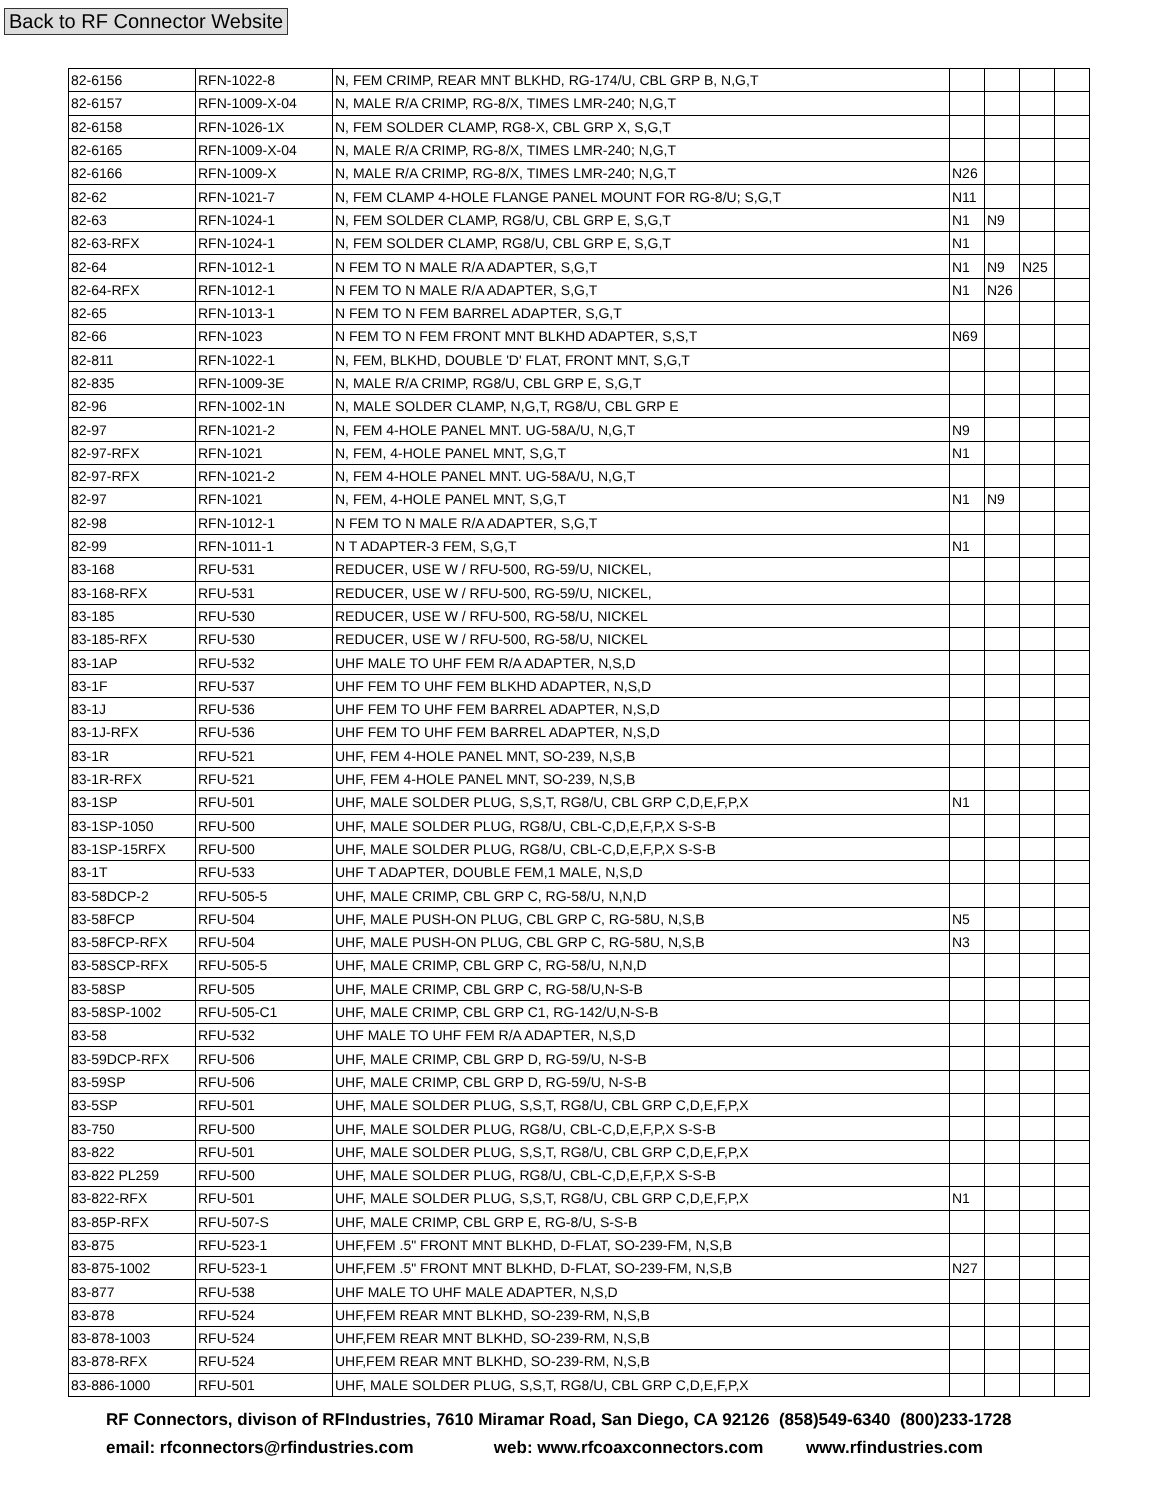Back to RF Connector Website
| 82-6156 | RFN-1022-8 | N, FEM CRIMP, REAR MNT BLKHD, RG-174/U, CBL GRP B, N,G,T | | | | |
| 82-6157 | RFN-1009-X-04 | N, MALE R/A CRIMP, RG-8/X, TIMES LMR-240; N,G,T | | | | |
| 82-6158 | RFN-1026-1X | N, FEM SOLDER CLAMP, RG8-X, CBL GRP X, S,G,T | | | | |
| 82-6165 | RFN-1009-X-04 | N, MALE R/A CRIMP, RG-8/X, TIMES LMR-240; N,G,T | | | | |
| 82-6166 | RFN-1009-X | N, MALE R/A CRIMP, RG-8/X, TIMES LMR-240; N,G,T | N26 | | | |
| 82-62 | RFN-1021-7 | N, FEM CLAMP 4-HOLE FLANGE PANEL MOUNT FOR RG-8/U; S,G,T | N11 | | | |
| 82-63 | RFN-1024-1 | N, FEM SOLDER CLAMP, RG8/U, CBL GRP E, S,G,T | N1 | N9 | | |
| 82-63-RFX | RFN-1024-1 | N, FEM SOLDER CLAMP, RG8/U, CBL GRP E, S,G,T | N1 | | | |
| 82-64 | RFN-1012-1 | N FEM TO N MALE R/A ADAPTER, S,G,T | N1 | N9 | N25 | |
| 82-64-RFX | RFN-1012-1 | N FEM TO N MALE R/A ADAPTER, S,G,T | N1 | N26 | | |
| 82-65 | RFN-1013-1 | N FEM TO N FEM BARREL ADAPTER, S,G,T | | | | |
| 82-66 | RFN-1023 | N FEM TO N FEM FRONT MNT BLKHD ADAPTER, S,S,T | N69 | | | |
| 82-811 | RFN-1022-1 | N, FEM, BLKHD, DOUBLE 'D' FLAT, FRONT MNT, S,G,T | | | | |
| 82-835 | RFN-1009-3E | N, MALE R/A CRIMP, RG8/U, CBL GRP E, S,G,T | | | | |
| 82-96 | RFN-1002-1N | N, MALE SOLDER CLAMP, N,G,T, RG8/U, CBL GRP E | | | | |
| 82-97 | RFN-1021-2 | N, FEM 4-HOLE PANEL MNT. UG-58A/U, N,G,T | N9 | | | |
| 82-97-RFX | RFN-1021 | N, FEM, 4-HOLE PANEL MNT, S,G,T | N1 | | | |
| 82-97-RFX | RFN-1021-2 | N, FEM 4-HOLE PANEL MNT. UG-58A/U, N,G,T | | | | |
| 82-97 | RFN-1021 | N, FEM, 4-HOLE PANEL MNT, S,G,T | N1 | N9 | | |
| 82-98 | RFN-1012-1 | N FEM TO N MALE R/A ADAPTER, S,G,T | | | | |
| 82-99 | RFN-1011-1 | N T ADAPTER-3 FEM, S,G,T | N1 | | | |
| 83-168 | RFU-531 | REDUCER, USE W / RFU-500, RG-59/U, NICKEL, | | | | |
| 83-168-RFX | RFU-531 | REDUCER, USE W / RFU-500, RG-59/U, NICKEL, | | | | |
| 83-185 | RFU-530 | REDUCER, USE W / RFU-500, RG-58/U, NICKEL | | | | |
| 83-185-RFX | RFU-530 | REDUCER, USE W / RFU-500, RG-58/U, NICKEL | | | | |
| 83-1AP | RFU-532 | UHF MALE TO UHF FEM R/A ADAPTER, N,S,D | | | | |
| 83-1F | RFU-537 | UHF FEM TO UHF FEM BLKHD ADAPTER, N,S,D | | | | |
| 83-1J | RFU-536 | UHF FEM TO UHF FEM BARREL ADAPTER, N,S,D | | | | |
| 83-1J-RFX | RFU-536 | UHF FEM TO UHF FEM BARREL ADAPTER, N,S,D | | | | |
| 83-1R | RFU-521 | UHF, FEM 4-HOLE PANEL MNT, SO-239, N,S,B | | | | |
| 83-1R-RFX | RFU-521 | UHF, FEM 4-HOLE PANEL MNT, SO-239, N,S,B | | | | |
| 83-1SP | RFU-501 | UHF, MALE SOLDER PLUG, S,S,T, RG8/U, CBL GRP C,D,E,F,P,X | N1 | | | |
| 83-1SP-1050 | RFU-500 | UHF, MALE SOLDER PLUG, RG8/U, CBL-C,D,E,F,P,X S-S-B | | | | |
| 83-1SP-15RFX | RFU-500 | UHF, MALE SOLDER PLUG, RG8/U, CBL-C,D,E,F,P,X S-S-B | | | | |
| 83-1T | RFU-533 | UHF T ADAPTER, DOUBLE FEM,1 MALE, N,S,D | | | | |
| 83-58DCP-2 | RFU-505-5 | UHF, MALE CRIMP, CBL GRP C, RG-58/U, N,N,D | | | | |
| 83-58FCP | RFU-504 | UHF, MALE PUSH-ON PLUG, CBL GRP C, RG-58U, N,S,B | N5 | | | |
| 83-58FCP-RFX | RFU-504 | UHF, MALE PUSH-ON PLUG, CBL GRP C, RG-58U, N,S,B | N3 | | | |
| 83-58SCP-RFX | RFU-505-5 | UHF, MALE CRIMP, CBL GRP C, RG-58/U, N,N,D | | | | |
| 83-58SP | RFU-505 | UHF, MALE CRIMP, CBL GRP C, RG-58/U,N-S-B | | | | |
| 83-58SP-1002 | RFU-505-C1 | UHF, MALE CRIMP, CBL GRP C1, RG-142/U,N-S-B | | | | |
| 83-58 | RFU-532 | UHF MALE TO UHF FEM R/A ADAPTER, N,S,D | | | | |
| 83-59DCP-RFX | RFU-506 | UHF, MALE CRIMP, CBL GRP D, RG-59/U, N-S-B | | | | |
| 83-59SP | RFU-506 | UHF, MALE CRIMP, CBL GRP D, RG-59/U, N-S-B | | | | |
| 83-5SP | RFU-501 | UHF, MALE SOLDER PLUG, S,S,T, RG8/U, CBL GRP C,D,E,F,P,X | | | | |
| 83-750 | RFU-500 | UHF, MALE SOLDER PLUG, RG8/U, CBL-C,D,E,F,P,X S-S-B | | | | |
| 83-822 | RFU-501 | UHF, MALE SOLDER PLUG, S,S,T, RG8/U, CBL GRP C,D,E,F,P,X | | | | |
| 83-822 PL259 | RFU-500 | UHF, MALE SOLDER PLUG, RG8/U, CBL-C,D,E,F,P,X S-S-B | | | | |
| 83-822-RFX | RFU-501 | UHF, MALE SOLDER PLUG, S,S,T, RG8/U, CBL GRP C,D,E,F,P,X | N1 | | | |
| 83-85P-RFX | RFU-507-S | UHF, MALE CRIMP, CBL GRP E, RG-8/U, S-S-B | | | | |
| 83-875 | RFU-523-1 | UHF,FEM .5" FRONT MNT BLKHD, D-FLAT, SO-239-FM, N,S,B | | | | |
| 83-875-1002 | RFU-523-1 | UHF,FEM .5" FRONT MNT BLKHD, D-FLAT, SO-239-FM, N,S,B | N27 | | | |
| 83-877 | RFU-538 | UHF MALE TO UHF MALE ADAPTER, N,S,D | | | | |
| 83-878 | RFU-524 | UHF,FEM REAR MNT BLKHD, SO-239-RM, N,S,B | | | | |
| 83-878-1003 | RFU-524 | UHF,FEM REAR MNT BLKHD, SO-239-RM, N,S,B | | | | |
| 83-878-RFX | RFU-524 | UHF,FEM REAR MNT BLKHD, SO-239-RM, N,S,B | | | | |
| 83-886-1000 | RFU-501 | UHF, MALE SOLDER PLUG, S,S,T, RG8/U, CBL GRP C,D,E,F,P,X | | | | |
RF Connectors, divison of RFIndustries, 7610 Miramar Road, San Diego, CA 92126 (858)549-6340 (800)233-1728
email: rfconnectors@rfindustries.com web: www.rfcoaxconnectors.com www.rfindustries.com